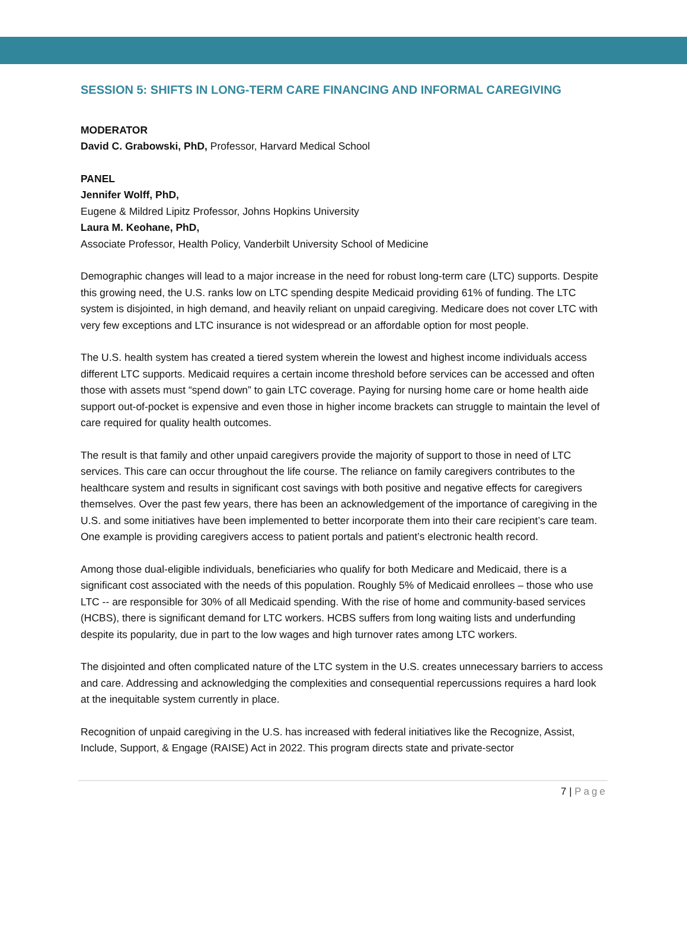SESSION 5: SHIFTS IN LONG-TERM CARE FINANCING AND INFORMAL CAREGIVING
MODERATOR
David C. Grabowski, PhD, Professor, Harvard Medical School
PANEL
Jennifer Wolff, PhD,
Eugene & Mildred Lipitz Professor, Johns Hopkins University
Laura M. Keohane, PhD,
Associate Professor, Health Policy, Vanderbilt University School of Medicine
Demographic changes will lead to a major increase in the need for robust long-term care (LTC) supports. Despite this growing need, the U.S. ranks low on LTC spending despite Medicaid providing 61% of funding. The LTC system is disjointed, in high demand, and heavily reliant on unpaid caregiving. Medicare does not cover LTC with very few exceptions and LTC insurance is not widespread or an affordable option for most people.
The U.S. health system has created a tiered system wherein the lowest and highest income individuals access different LTC supports. Medicaid requires a certain income threshold before services can be accessed and often those with assets must “spend down” to gain LTC coverage. Paying for nursing home care or home health aide support out-of-pocket is expensive and even those in higher income brackets can struggle to maintain the level of care required for quality health outcomes.
The result is that family and other unpaid caregivers provide the majority of support to those in need of LTC services. This care can occur throughout the life course. The reliance on family caregivers contributes to the healthcare system and results in significant cost savings with both positive and negative effects for caregivers themselves. Over the past few years, there has been an acknowledgement of the importance of caregiving in the U.S. and some initiatives have been implemented to better incorporate them into their care recipient’s care team. One example is providing caregivers access to patient portals and patient’s electronic health record.
Among those dual-eligible individuals, beneficiaries who qualify for both Medicare and Medicaid, there is a significant cost associated with the needs of this population. Roughly 5% of Medicaid enrollees – those who use LTC -- are responsible for 30% of all Medicaid spending. With the rise of home and community-based services (HCBS), there is significant demand for LTC workers. HCBS suffers from long waiting lists and underfunding despite its popularity, due in part to the low wages and high turnover rates among LTC workers.
The disjointed and often complicated nature of the LTC system in the U.S. creates unnecessary barriers to access and care. Addressing and acknowledging the complexities and consequential repercussions requires a hard look at the inequitable system currently in place.
Recognition of unpaid caregiving in the U.S. has increased with federal initiatives like the Recognize, Assist, Include, Support, & Engage (RAISE) Act in 2022. This program directs state and private-sector
7 | Page